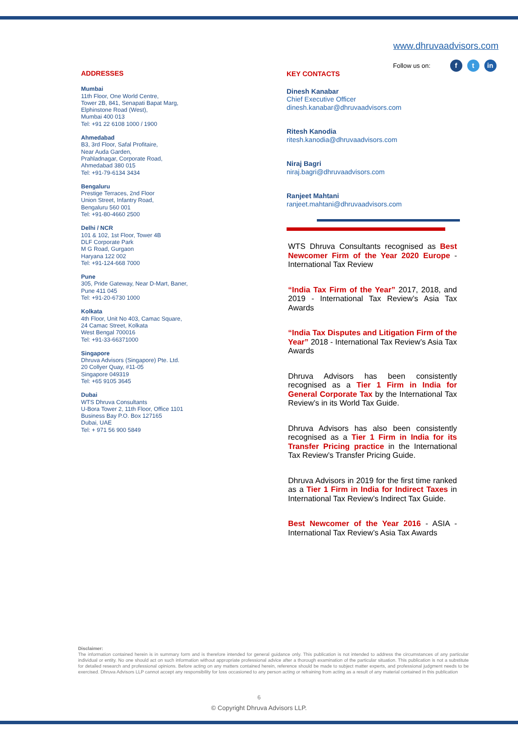www.dhruvaadvisors.com
Follow us on: f t in
ADDRESSES
Mumbai
11th Floor, One World Centre,
Tower 2B, 841, Senapati Bapat Marg,
Elphinstone Road (West),
Mumbai 400 013
Tel: +91 22 6108 1000 / 1900
Ahmedabad
B3, 3rd Floor, Safal Profitaire,
Near Auda Garden,
Prahladnagar, Corporate Road,
Ahmedabad 380 015
Tel: +91-79-6134 3434
Bengaluru
Prestige Terraces, 2nd Floor
Union Street, Infantry Road,
Bengaluru 560 001
Tel: +91-80-4660 2500
Delhi / NCR
101 & 102, 1st Floor, Tower 4B
DLF Corporate Park
M G Road, Gurgaon
Haryana 122 002
Tel: +91-124-668 7000
Pune
305, Pride Gateway, Near D-Mart, Baner,
Pune 411 045
Tel: +91-20-6730 1000
Kolkata
4th Floor, Unit No 403, Camac Square,
24 Camac Street, Kolkata
West Bengal 700016
Tel: +91-33-66371000
Singapore
Dhruva Advisors (Singapore) Pte. Ltd.
20 Collyer Quay, #11-05
Singapore 049319
Tel: +65 9105 3645
Dubai
WTS Dhruva Consultants
U-Bora Tower 2, 11th Floor, Office 1101
Business Bay P.O. Box 127165
Dubai, UAE
Tel: + 971 56 900 5849
KEY CONTACTS
Dinesh Kanabar
Chief Executive Officer
dinesh.kanabar@dhruvaadvisors.com
Ritesh Kanodia
ritesh.kanodia@dhruvaadvisors.com
Niraj Bagri
niraj.bagri@dhruvaadvisors.com
Ranjeet Mahtani
ranjeet.mahtani@dhruvaadvisors.com
WTS Dhruva Consultants recognised as Best Newcomer Firm of the Year 2020 Europe - International Tax Review
“India Tax Firm of the Year” 2017, 2018, and 2019 - International Tax Review’s Asia Tax Awards
“India Tax Disputes and Litigation Firm of the Year” 2018 - International Tax Review’s Asia Tax Awards
Dhruva Advisors has been consistently recognised as a Tier 1 Firm in India for General Corporate Tax by the International Tax Review’s in its World Tax Guide.
Dhruva Advisors has also been consistently recognised as a Tier 1 Firm in India for its Transfer Pricing practice in the International Tax Review’s Transfer Pricing Guide.
Dhruva Advisors in 2019 for the first time ranked as a Tier 1 Firm in India for Indirect Taxes in International Tax Review’s Indirect Tax Guide.
Best Newcomer of the Year 2016 - ASIA - International Tax Review’s Asia Tax Awards
Disclaimer:
The information contained herein is in summary form and is therefore intended for general guidance only. This publication is not intended to address the circumstances of any particular individual or entity. No one should act on such information without appropriate professional advice after a thorough examination of the particular situation. This publication is not a substitute for detailed research and professional opinions. Before acting on any matters contained herein, reference should be made to subject matter experts, and professional judgment needs to be exercised. Dhruva Advisors LLP cannot accept any responsibility for loss occasioned to any person acting or refraining from acting as a result of any material contained in this publication
6
© Copyright Dhruva Advisors LLP.